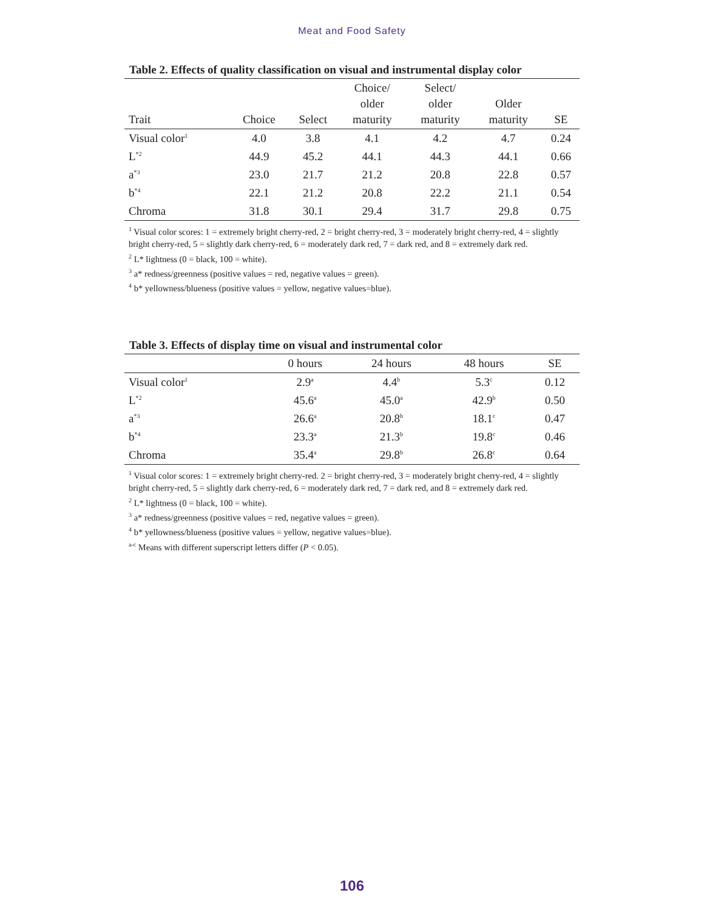Meat and Food Safety
Table 2. Effects of quality classification on visual and instrumental display color
| Trait | Choice | Select | Choice/ older maturity | Select/ older maturity | Older maturity | SE |
| --- | --- | --- | --- | --- | --- | --- |
| Visual color<sup>1</sup> | 4.0 | 3.8 | 4.1 | 4.2 | 4.7 | 0.24 |
| L<sup>*2</sup> | 44.9 | 45.2 | 44.1 | 44.3 | 44.1 | 0.66 |
| a<sup>*3</sup> | 23.0 | 21.7 | 21.2 | 20.8 | 22.8 | 0.57 |
| b<sup>*4</sup> | 22.1 | 21.2 | 20.8 | 22.2 | 21.1 | 0.54 |
| Chroma | 31.8 | 30.1 | 29.4 | 31.7 | 29.8 | 0.75 |
<sup>1</sup> Visual color scores: 1 = extremely bright cherry-red, 2 = bright cherry-red, 3 = moderately bright cherry-red, 4 = slightly bright cherry-red, 5 = slightly dark cherry-red, 6 = moderately dark red, 7 = dark red, and 8 = extremely dark red.
<sup>2</sup> L* lightness (0 = black, 100 = white).
<sup>3</sup> a* redness/greenness (positive values = red, negative values = green).
<sup>4</sup> b* yellowness/blueness (positive values = yellow, negative values=blue).
Table 3. Effects of display time on visual and instrumental color
| | 0 hours | 24 hours | 48 hours | SE |
| --- | --- | --- | --- | --- |
| Visual color<sup>1</sup> | 2.9<sup>a</sup> | 4.4<sup>b</sup> | 5.3<sup>c</sup> | 0.12 |
| L<sup>*2</sup> | 45.6<sup>a</sup> | 45.0<sup>a</sup> | 42.9<sup>b</sup> | 0.50 |
| a<sup>*3</sup> | 26.6<sup>a</sup> | 20.8<sup>b</sup> | 18.1<sup>c</sup> | 0.47 |
| b<sup>*4</sup> | 23.3<sup>a</sup> | 21.3<sup>b</sup> | 19.8<sup>c</sup> | 0.46 |
| Chroma | 35.4<sup>a</sup> | 29.8<sup>b</sup> | 26.8<sup>c</sup> | 0.64 |
<sup>1</sup> Visual color scores: 1 = extremely bright cherry-red. 2 = bright cherry-red, 3 = moderately bright cherry-red, 4 = slightly bright cherry-red, 5 = slightly dark cherry-red, 6 = moderately dark red, 7 = dark red, and 8 = extremely dark red.
<sup>2</sup> L* lightness (0 = black, 100 = white).
<sup>3</sup> a* redness/greenness (positive values = red, negative values = green).
<sup>4</sup> b* yellowness/blueness (positive values = yellow, negative values=blue).
<sup>a-c</sup> Means with different superscript letters differ (P < 0.05).
106